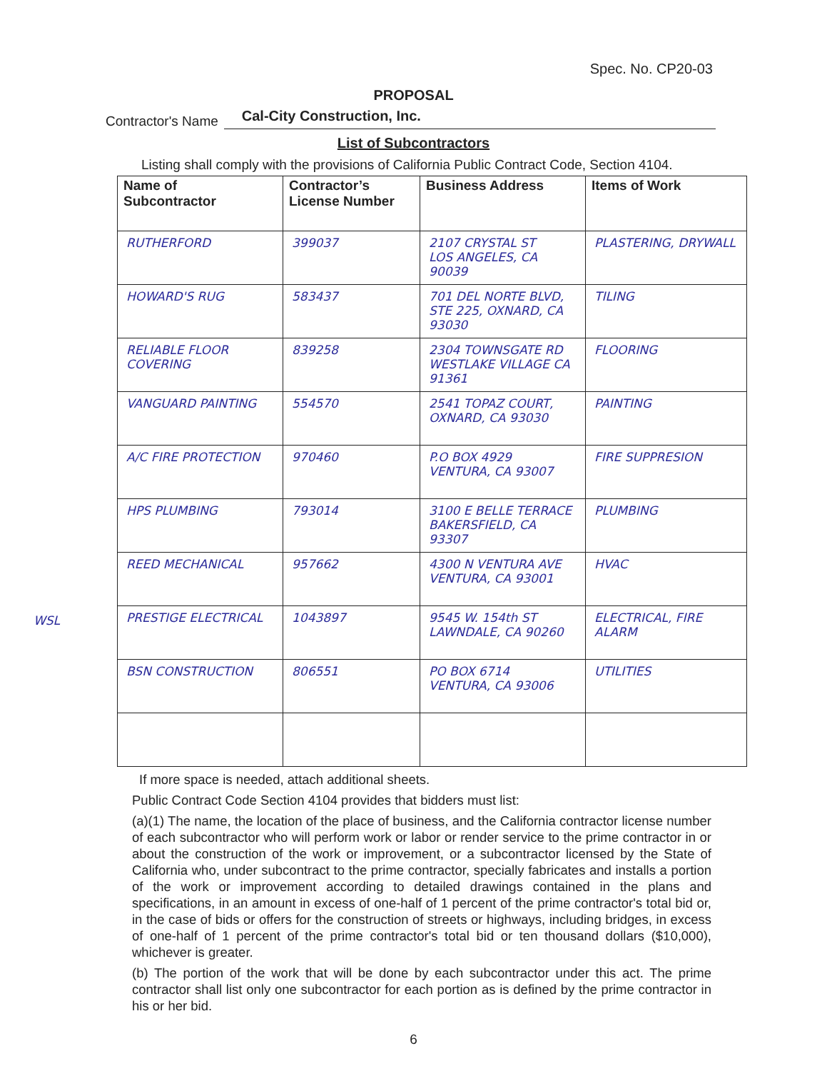Spec. No. CP20-03
PROPOSAL
Contractor's Name Cal-City Construction, Inc.
List of Subcontractors
Listing shall comply with the provisions of California Public Contract Code, Section 4104.
| Name of Subcontractor | Contractor’s License Number | Business Address | Items of Work |
| --- | --- | --- | --- |
| RUTHERFORD | 399037 | 2107 CRYSTAL ST LOS ANGELES, CA 90039 | PLASTERING, DRYWALL |
| HOWARD'S RUG | 583437 | 701 DEL NORTE BLVD, STE 225, OXNARD, CA 93030 | TILING |
| RELIABLE FLOOR COVERING | 839258 | 2304 TOWNSGATE RD WESTLAKE VILLAGE CA 91361 | FLOORING |
| VANGUARD PAINTING | 554570 | 2541 TOPAZ COURT, OXNARD, CA 93030 | PAINTING |
| A/C FIRE PROTECTION | 970460 | P.O BOX 4929 VENTURA, CA 93007 | FIRE SUPPRESION |
| HPS PLUMBING | 793014 | 3100 E BELLE TERRACE BAKERSFIELD, CA 93307 | PLUMBING |
| REED MECHANICAL | 957662 | 4300 N VENTURA AVE VENTURA, CA 93001 | HVAC |
| WSL PRESTIGE ELECTRICAL | 1043897 | 9545 W. 154th ST LAWNDALE, CA 90260 | ELECTRICAL, FIRE ALARM |
| BSN CONSTRUCTION | 806551 | PO BOX 6714 VENTURA, CA 93006 | UTILITIES |
If more space is needed, attach additional sheets.
Public Contract Code Section 4104 provides that bidders must list:
(a)(1) The name, the location of the place of business, and the California contractor license number of each subcontractor who will perform work or labor or render service to the prime contractor in or about the construction of the work or improvement, or a subcontractor licensed by the State of California who, under subcontract to the prime contractor, specially fabricates and installs a portion of the work or improvement according to detailed drawings contained in the plans and specifications, in an amount in excess of one-half of 1 percent of the prime contractor's total bid or, in the case of bids or offers for the construction of streets or highways, including bridges, in excess of one-half of 1 percent of the prime contractor's total bid or ten thousand dollars ($10,000), whichever is greater.
(b) The portion of the work that will be done by each subcontractor under this act. The prime contractor shall list only one subcontractor for each portion as is defined by the prime contractor in his or her bid.
6